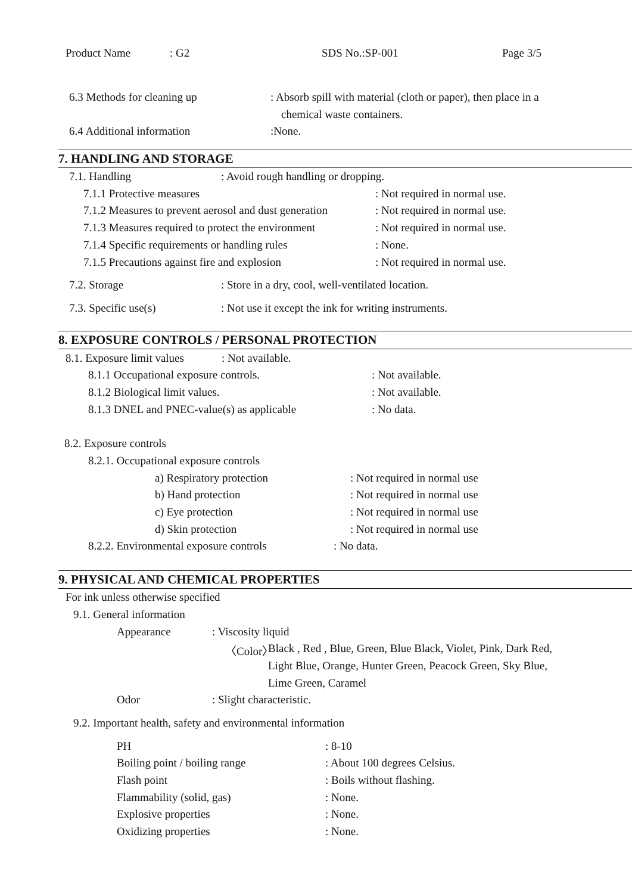Product Name: G2 SDS No.:SP-001 Page 3/5
6.3 Methods for cleaning up: Absorb spill with material (cloth or paper), then place in a
chemical waste containers.
6.4 Additional information:None.
7. HANDLING AND STORAGE
7.1. Handling: Avoid rough handling or dropping.
7.1.1 Protective measures: Not required in normal use.
7.1.2 Measures to prevent aerosol and dust generation: Not required in normal use.
7.1.3 Measures required to protect the environment: Not required in normal use.
7.1.4 Specific requirements or handling rules: None.
7.1.5 Precautions against fire and explosion: Not required in normal use.
7.2. Storage: Store in a dry, cool, well-ventilated location.
7.3. Specific use(s): Not use it except the ink for writing instruments.
8. EXPOSURE CONTROLS / PERSONAL PROTECTION
8.1. Exposure limit values: Not available.
8.1.1 Occupational exposure controls.: Not available.
8.1.2 Biological limit values.: Not available.
8.1.3 DNEL and PNEC-value(s) as applicable: No data.
8.2. Exposure controls
8.2.1. Occupational exposure controls
a) Respiratory protection: Not required in normal use
b) Hand protection: Not required in normal use
c) Eye protection: Not required in normal use
d) Skin protection: Not required in normal use
8.2.2. Environmental exposure controls: No data.
9. PHYSICAL AND CHEMICAL PROPERTIES
For ink unless otherwise specified
9.1. General information
Appearance: Viscosity liquid
〈Color〉 Black , Red , Blue, Green, Blue Black, Violet, Pink, Dark Red,
Light Blue, Orange, Hunter Green, Peacock Green, Sky Blue,
Lime Green, Caramel
Odor: Slight characteristic.
9.2. Important health, safety and environmental information
PH: 8-10
Boiling point / boiling range: About 100 degrees Celsius.
Flash point: Boils without flashing.
Flammability (solid, gas): None.
Explosive properties: None.
Oxidizing properties: None.